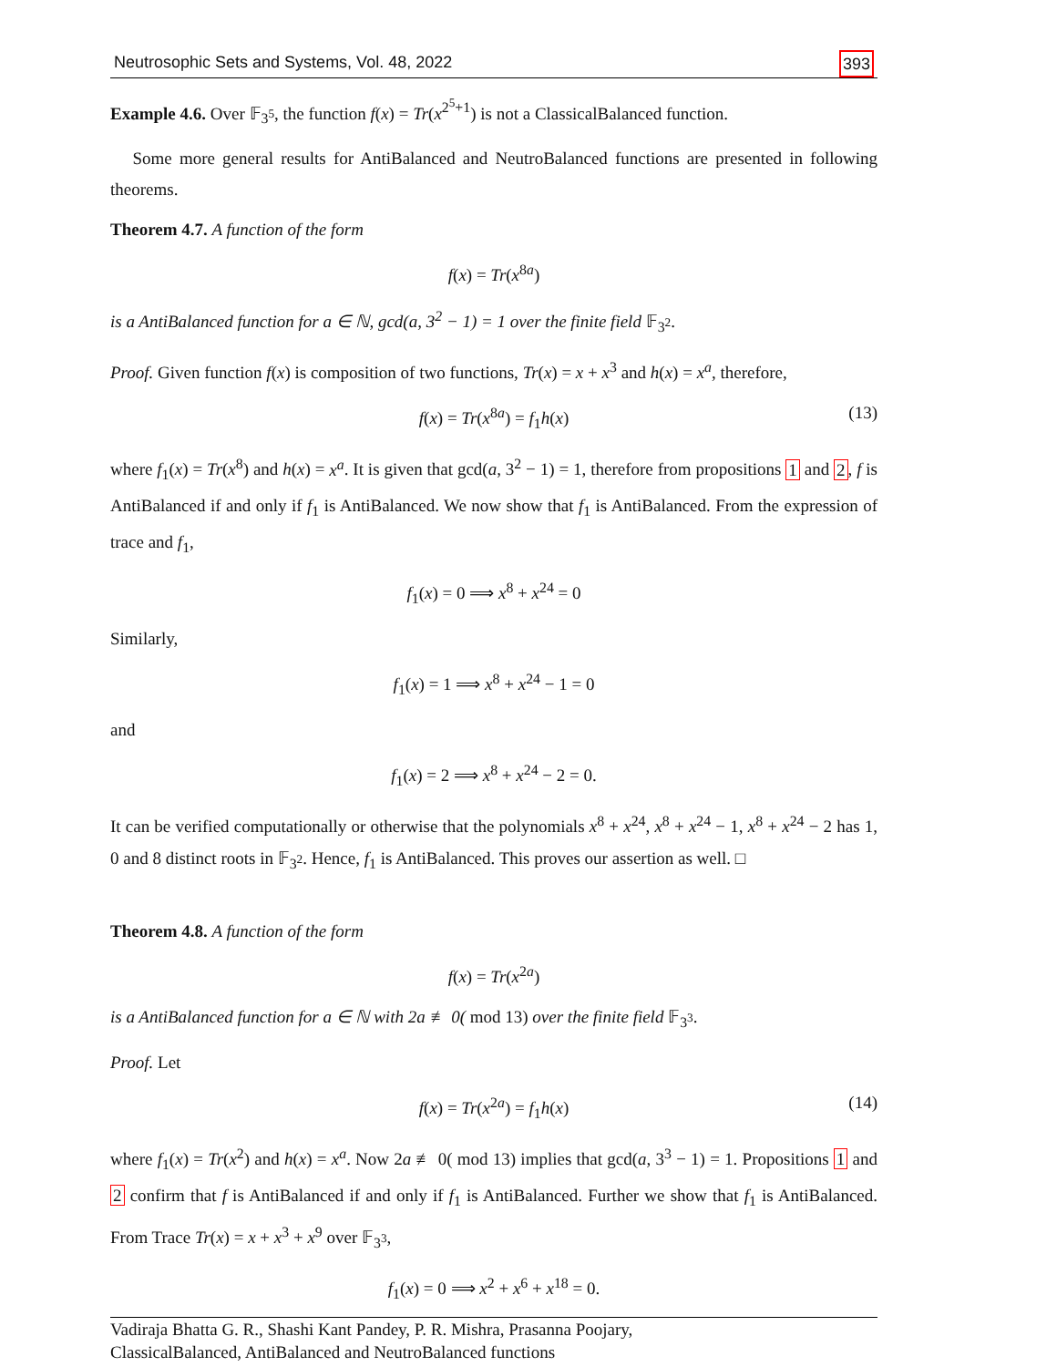Neutrosophic Sets and Systems, Vol. 48, 2022 393
Example 4.6. Over 𝔽<sub>3<sup>5</sup></sub>, the function f(x) = Tr(x<sup>2<sup>5</sup>+1</sup>) is not a ClassicalBalanced function.
Some more general results for AntiBalanced and NeutroBalanced functions are presented in following theorems.
Theorem 4.7. A function of the form
f(x) = Tr(x<sup>8a</sup>)
is a AntiBalanced function for a ∈ ℕ, gcd(a, 3<sup>2</sup> − 1) = 1 over the finite field 𝔽<sub>3<sup>2</sup></sub>.
Proof. Given function f(x) is composition of two functions, Tr(x) = x + x<sup>3</sup> and h(x) = x<sup>a</sup>, therefore,
f(x) = Tr(x<sup>8a</sup>) = f<sub>1</sub>h(x) (13)
where f<sub>1</sub>(x) = Tr(x<sup>8</sup>) and h(x) = x<sup>a</sup>. It is given that gcd(a, 3<sup>2</sup> − 1) = 1, therefore from propositions 1 and 2, f is AntiBalanced if and only if f<sub>1</sub> is AntiBalanced. We now show that f<sub>1</sub> is AntiBalanced. From the expression of trace and f<sub>1</sub>,
f<sub>1</sub>(x) = 0 ⟹ x<sup>8</sup> + x<sup>24</sup> = 0
Similarly,
f<sub>1</sub>(x) = 1 ⟹ x<sup>8</sup> + x<sup>24</sup> − 1 = 0
and
f<sub>1</sub>(x) = 2 ⟹ x<sup>8</sup> + x<sup>24</sup> − 2 = 0.
It can be verified computationally or otherwise that the polynomials x<sup>8</sup> + x<sup>24</sup>, x<sup>8</sup> + x<sup>24</sup> − 1, x<sup>8</sup> + x<sup>24</sup> − 2 has 1, 0 and 8 distinct roots in 𝔽<sub>3<sup>2</sup></sub>. Hence, f<sub>1</sub> is AntiBalanced. This proves our assertion as well. □
Theorem 4.8. A function of the form
f(x) = Tr(x<sup>2a</sup>)
is a AntiBalanced function for a ∈ ℕ with 2a ≢ 0( mod 13) over the finite field 𝔽<sub>3<sup>3</sup></sub>.
Proof. Let
f(x) = Tr(x<sup>2a</sup>) = f<sub>1</sub>h(x) (14)
where f<sub>1</sub>(x) = Tr(x<sup>2</sup>) and h(x) = x<sup>a</sup>. Now 2a ≢ 0( mod 13) implies that gcd(a, 3<sup>3</sup> − 1) = 1. Propositions 1 and 2 confirm that f is AntiBalanced if and only if f<sub>1</sub> is AntiBalanced. Further we show that f<sub>1</sub> is AntiBalanced. From Trace Tr(x) = x + x<sup>3</sup> + x<sup>9</sup> over 𝔽<sub>3<sup>3</sup></sub>,
f<sub>1</sub>(x) = 0 ⟹ x<sup>2</sup> + x<sup>6</sup> + x<sup>18</sup> = 0.
Vadiraja Bhatta G. R., Shashi Kant Pandey, P. R. Mishra, Prasanna Poojary,
ClassicalBalanced, AntiBalanced and NeutroBalanced functions